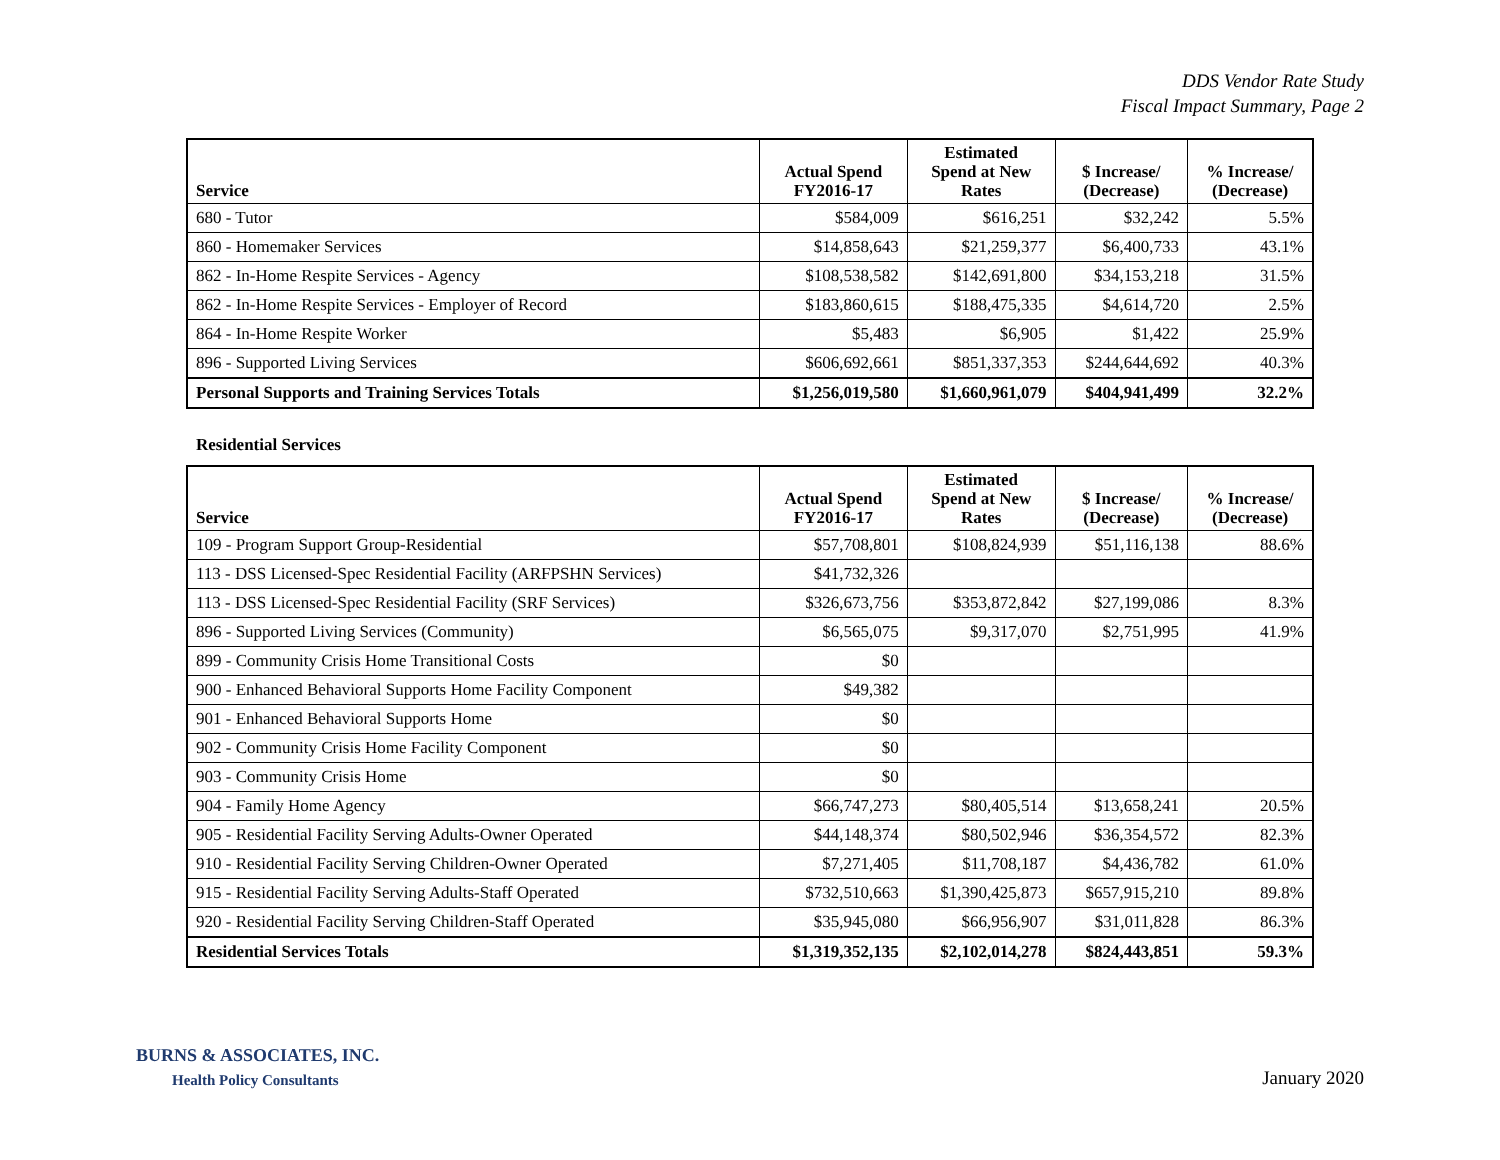DDS Vendor Rate Study
Fiscal Impact Summary, Page 2
| Service | Actual Spend FY2016-17 | Estimated Spend at New Rates | $ Increase/ (Decrease) | % Increase/ (Decrease) |
| --- | --- | --- | --- | --- |
| 680 - Tutor | $584,009 | $616,251 | $32,242 | 5.5% |
| 860 - Homemaker Services | $14,858,643 | $21,259,377 | $6,400,733 | 43.1% |
| 862 - In-Home Respite Services - Agency | $108,538,582 | $142,691,800 | $34,153,218 | 31.5% |
| 862 - In-Home Respite Services - Employer of Record | $183,860,615 | $188,475,335 | $4,614,720 | 2.5% |
| 864 - In-Home Respite Worker | $5,483 | $6,905 | $1,422 | 25.9% |
| 896 - Supported Living Services | $606,692,661 | $851,337,353 | $244,644,692 | 40.3% |
| Personal Supports and Training Services Totals | $1,256,019,580 | $1,660,961,079 | $404,941,499 | 32.2% |
Residential Services
| Service | Actual Spend FY2016-17 | Estimated Spend at New Rates | $ Increase/ (Decrease) | % Increase/ (Decrease) |
| --- | --- | --- | --- | --- |
| 109 - Program Support Group-Residential | $57,708,801 | $108,824,939 | $51,116,138 | 88.6% |
| 113 - DSS Licensed-Spec Residential Facility (ARFPSHN Services) | $41,732,326 | | | |
| 113 - DSS Licensed-Spec Residential Facility (SRF Services) | $326,673,756 | $353,872,842 | $27,199,086 | 8.3% |
| 896 - Supported Living Services (Community) | $6,565,075 | $9,317,070 | $2,751,995 | 41.9% |
| 899 - Community Crisis Home Transitional Costs | $0 | | | |
| 900 - Enhanced Behavioral Supports Home Facility Component | $49,382 | | | |
| 901 - Enhanced Behavioral Supports Home | $0 | | | |
| 902 - Community Crisis Home Facility Component | $0 | | | |
| 903 - Community Crisis Home | $0 | | | |
| 904 - Family Home Agency | $66,747,273 | $80,405,514 | $13,658,241 | 20.5% |
| 905 - Residential Facility Serving Adults-Owner Operated | $44,148,374 | $80,502,946 | $36,354,572 | 82.3% |
| 910 - Residential Facility Serving Children-Owner Operated | $7,271,405 | $11,708,187 | $4,436,782 | 61.0% |
| 915 - Residential Facility Serving Adults-Staff Operated | $732,510,663 | $1,390,425,873 | $657,915,210 | 89.8% |
| 920 - Residential Facility Serving Children-Staff Operated | $35,945,080 | $66,956,907 | $31,011,828 | 86.3% |
| Residential Services Totals | $1,319,352,135 | $2,102,014,278 | $824,443,851 | 59.3% |
BURNS & ASSOCIATES, INC.
Health Policy Consultants
January 2020